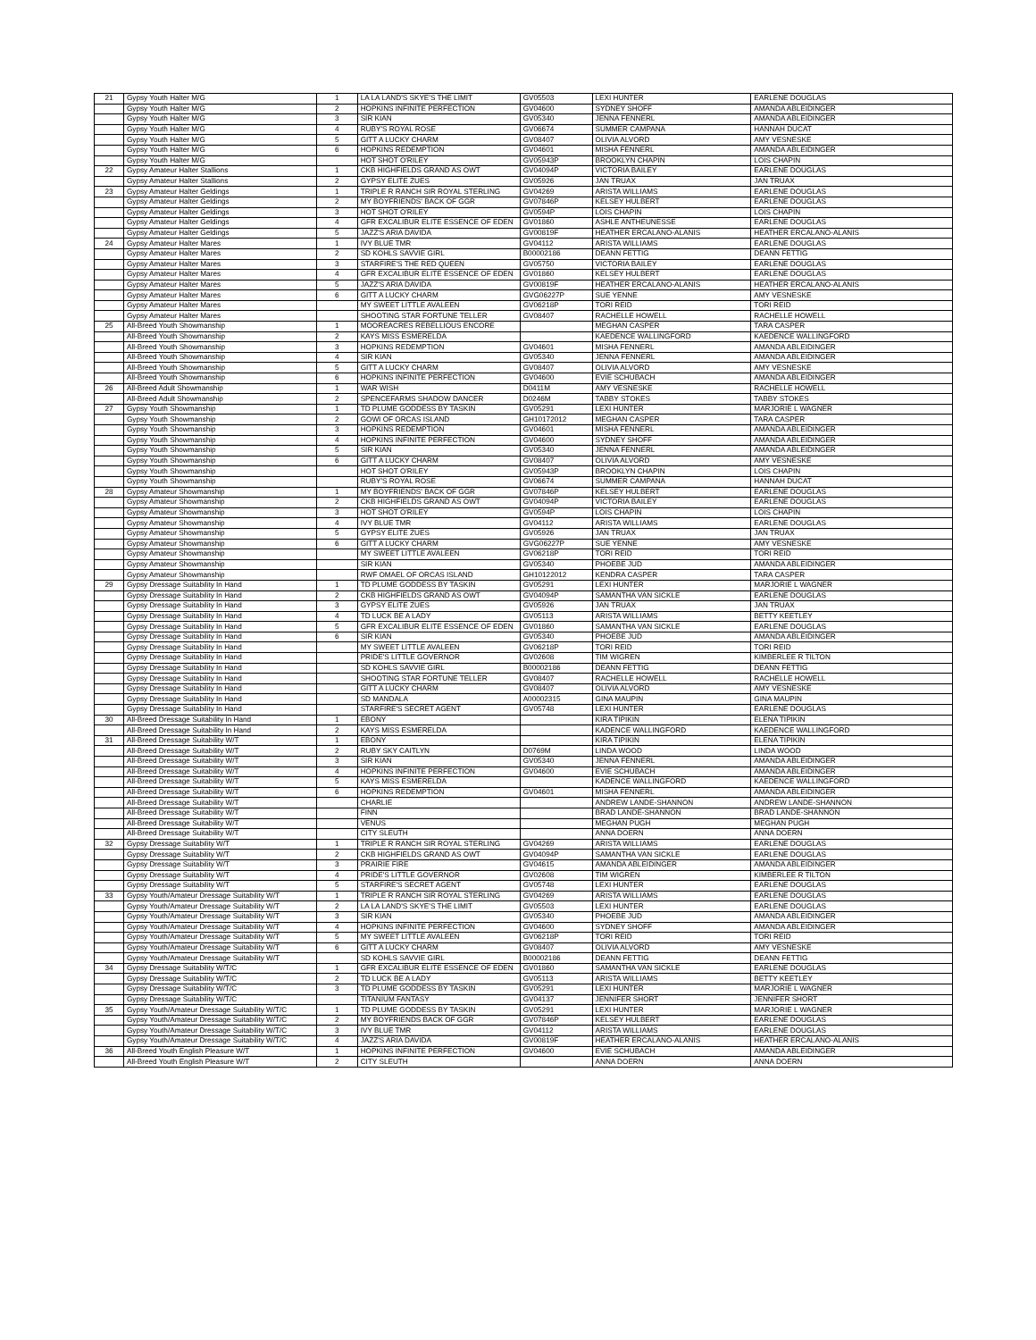| 21 | Gypsy Youth Halter M/G | 1 | LA LA LAND'S SKYE'S THE LIMIT | GV05503 | LEXI HUNTER | EARLENE DOUGLAS |
| | Gypsy Youth Halter M/G | 2 | HOPKINS INFINITE PERFECTION | GV04600 | SYDNEY SHOFF | AMANDA ABLEIDINGER |
| | Gypsy Youth Halter M/G | 3 | SIR KIAN | GV05340 | JENNA FENNERL | AMANDA ABLEIDINGER |
| | Gypsy Youth Halter M/G | 4 | RUBY'S ROYAL ROSE | GV06674 | SUMMER CAMPANA | HANNAH DUCAT |
| | Gypsy Youth Halter M/G | 5 | GITT A LUCKY CHARM | GV08407 | OLIVIA ALVORD | AMY VESNESKE |
| | Gypsy Youth Halter M/G | 6 | HOPKINS REDEMPTION | GV04601 | MISHA FENNERL | AMANDA ABLEIDINGER |
| | Gypsy Youth Halter M/G | | HOT SHOT O'RILEY | GV05943P | BROOKLYN CHAPIN | LOIS CHAPIN |
| 22 | Gypsy Amateur Halter Stallions | 1 | CKB HIGHFIELDS GRAND AS OWT | GV04094P | VICTORIA BAILEY | EARLENE DOUGLAS |
| | Gypsy Amateur Halter Stallions | 2 | GYPSY ELITE ZUES | GV05926 | JAN TRUAX | JAN TRUAX |
| 23 | Gypsy Amateur Halter Geldings | 1 | TRIPLE R RANCH SIR ROYAL STERLING | GV04269 | ARISTA WILLIAMS | EARLENE DOUGLAS |
| | Gypsy Amateur Halter Geldings | 2 | MY BOYFRIENDS' BACK OF GGR | GV07846P | KELSEY HULBERT | EARLENE DOUGLAS |
| | Gypsy Amateur Halter Geldings | 3 | HOT SHOT O'RILEY | GV0594P | LOIS CHAPIN | LOIS CHAPIN |
| | Gypsy Amateur Halter Geldings | 4 | GFR EXCALIBUR ELITE ESSENCE OF EDEN | GV01860 | ASHLE ANTHEUNESSE | EARLENE DOUGLAS |
| | Gypsy Amateur Halter Geldings | 5 | JAZZ'S ARIA DAVIDA | GV00819F | HEATHER ERCALANO-ALANIS | HEATHER ERCALANO-ALANIS |
| 24 | Gypsy Amateur Halter Mares | 1 | IVY BLUE TMR | GV04112 | ARISTA WILLIAMS | EARLENE DOUGLAS |
| | Gypsy Amateur Halter Mares | 2 | SD KOHLS SAVVIE GIRL | B00002186 | DEANN FETTIG | DEANN FETTIG |
| | Gypsy Amateur Halter Mares | 3 | STARFIRE'S THE RED QUEEN | GV05750 | VICTORIA BAILEY | EARLENE DOUGLAS |
| | Gypsy Amateur Halter Mares | 4 | GFR EXCALIBUR ELITE ESSENCE OF EDEN | GV01860 | KELSEY HULBERT | EARLENE DOUGLAS |
| | Gypsy Amateur Halter Mares | 5 | JAZZ'S ARIA DAVIDA | GV00819F | HEATHER ERCALANO-ALANIS | HEATHER ERCALANO-ALANIS |
| | Gypsy Amateur Halter Mares | 6 | GITT A LUCKY CHARM | GVG06227P | SUE YENNE | AMY VESNESKE |
| | Gypsy Amateur Halter Mares | | MY SWEET LITTLE AVALEEN | GV06218P | TORI REID | TORI REID |
| | Gypsy Amateur Halter Mares | | SHOOTING STAR FORTUNE TELLER | GV08407 | RACHELLE HOWELL | RACHELLE HOWELL |
| 25 | All-Breed Youth Showmanship | 1 | MOOREACRES REBELLIOUS ENCORE | | MEGHAN CASPER | TARA CASPER |
| | All-Breed Youth Showmanship | 2 | KAYS MISS ESMERELDA | | KAEDENCE WALLINGFORD | KAEDENCE WALLINGFORD |
| | All-Breed Youth Showmanship | 3 | HOPKINS REDEMPTION | GV04601 | MISHA FENNERL | AMANDA ABLEIDINGER |
| | All-Breed Youth Showmanship | 4 | SIR KIAN | GV05340 | JENNA FENNERL | AMANDA ABLEIDINGER |
| | All-Breed Youth Showmanship | 5 | GITT A LUCKY CHARM | GV08407 | OLIVIA ALVORD | AMY VESNESKE |
| | All-Breed Youth Showmanship | 6 | HOPKINS INFINITE PERFECTION | GV04600 | EVIE SCHUBACH | AMANDA ABLEIDINGER |
| 26 | All-Breed Adult Showmanship | 1 | WAR WISH | D0411M | AMY VESNESKE | RACHELLE HOWELL |
| | All-Breed Adult Showmanship | 2 | SPENCEFARMS SHADOW DANCER | D0246M | TABBY STOKES | TABBY STOKES |
| 27 | Gypsy Youth Showmanship | 1 | TD PLUME GODDESS BY TASKIN | GV05291 | LEXI HUNTER | MARJORIE L WAGNER |
| | Gypsy Youth Showmanship | 2 | GOWI OF ORCAS ISLAND | GH10172012 | MEGHAN CASPER | TARA CASPER |
| | Gypsy Youth Showmanship | 3 | HOPKINS REDEMPTION | GV04601 | MISHA FENNERL | AMANDA ABLEIDINGER |
| | Gypsy Youth Showmanship | 4 | HOPKINS INFINITE PERFECTION | GV04600 | SYDNEY SHOFF | AMANDA ABLEIDINGER |
| | Gypsy Youth Showmanship | 5 | SIR KIAN | GV05340 | JENNA FENNERL | AMANDA ABLEIDINGER |
| | Gypsy Youth Showmanship | 6 | GITT A LUCKY CHARM | GV08407 | OLIVIA ALVORD | AMY VESNESKE |
| | Gypsy Youth Showmanship | | HOT SHOT O'RILEY | GV05943P | BROOKLYN CHAPIN | LOIS CHAPIN |
| | Gypsy Youth Showmanship | | RUBY'S ROYAL ROSE | GV06674 | SUMMER CAMPANA | HANNAH DUCAT |
| 28 | Gypsy Amateur Showmanship | 1 | MY BOYFRIENDS' BACK OF GGR | GV07846P | KELSEY HULBERT | EARLENE DOUGLAS |
| | Gypsy Amateur Showmanship | 2 | CKB HIGHFIELDS GRAND AS OWT | GV04094P | VICTORIA BAILEY | EARLENE DOUGLAS |
| | Gypsy Amateur Showmanship | 3 | HOT SHOT O'RILEY | GV0594P | LOIS CHAPIN | LOIS CHAPIN |
| | Gypsy Amateur Showmanship | 4 | IVY BLUE TMR | GV04112 | ARISTA WILLIAMS | EARLENE DOUGLAS |
| | Gypsy Amateur Showmanship | 5 | GYPSY ELITE ZUES | GV05926 | JAN TRUAX | JAN TRUAX |
| | Gypsy Amateur Showmanship | 6 | GITT A LUCKY CHARM | GVG06227P | SUE YENNE | AMY VESNESKE |
| | Gypsy Amateur Showmanship | | MY SWEET LITTLE AVALEEN | GV06218P | TORI REID | TORI REID |
| | Gypsy Amateur Showmanship | | SIR KIAN | GV05340 | PHOEBE JUD | AMANDA ABLEIDINGER |
| | Gypsy Amateur Showmanship | | RWF OMAEL OF ORCAS ISLAND | GH10122012 | KENDRA CASPER | TARA CASPER |
| 29 | Gypsy Dressage Suitability In Hand | 1 | TD PLUME GODDESS BY TASKIN | GV05291 | LEXI HUNTER | MARJORIE L WAGNER |
| | Gypsy Dressage Suitability In Hand | 2 | CKB HIGHFIELDS GRAND AS OWT | GV04094P | SAMANTHA VAN SICKLE | EARLENE DOUGLAS |
| | Gypsy Dressage Suitability In Hand | 3 | GYPSY ELITE ZUES | GV05926 | JAN TRUAX | JAN TRUAX |
| | Gypsy Dressage Suitability In Hand | 4 | TD LUCK BE A LADY | GV05113 | ARISTA WILLIAMS | BETTY KEETLEY |
| | Gypsy Dressage Suitability In Hand | 5 | GFR EXCALIBUR ELITE ESSENCE OF EDEN | GV01860 | SAMANTHA VAN SICKLE | EARLENE DOUGLAS |
| | Gypsy Dressage Suitability In Hand | 6 | SIR KIAN | GV05340 | PHOEBE JUD | AMANDA ABLEIDINGER |
| | Gypsy Dressage Suitability In Hand | | MY SWEET LITTLE AVALEEN | GV06218P | TORI REID | TORI REID |
| | Gypsy Dressage Suitability In Hand | | PRIDE'S LITTLE GOVERNOR | GV02608 | TIM WIGREN | KIMBERLEE R TILTON |
| | Gypsy Dressage Suitability In Hand | | SD KOHLS SAVVIE GIRL | B00002186 | DEANN FETTIG | DEANN FETTIG |
| | Gypsy Dressage Suitability In Hand | | SHOOTING STAR FORTUNE TELLER | GV08407 | RACHELLE HOWELL | RACHELLE HOWELL |
| | Gypsy Dressage Suitability In Hand | | GITT A LUCKY CHARM | GV08407 | OLIVIA ALVORD | AMY VESNESKE |
| | Gypsy Dressage Suitability In Hand | | SD MANDALA | A00002315 | GINA MAUPIN | GINA MAUPIN |
| | Gypsy Dressage Suitability In Hand | | STARFIRE'S SECRET AGENT | GV05748 | LEXI HUNTER | EARLENE DOUGLAS |
| 30 | All-Breed Dressage Suitability In Hand | 1 | EBONY | | KIRA TIPIKIN | ELENA TIPIKIN |
| | All-Breed Dressage Suitability In Hand | 2 | KAYS MISS ESMERELDA | | KADENCE WALLINGFORD | KAEDENCE WALLINGFORD |
| 31 | All-Breed Dressage Suitability W/T | 1 | EBONY | | KIRA TIPIKIN | ELENA TIPIKIN |
| | All-Breed Dressage Suitability W/T | 2 | RUBY SKY CAITLYN | D0769M | LINDA WOOD | LINDA WOOD |
| | All-Breed Dressage Suitability W/T | 3 | SIR KIAN | GV05340 | JENNA FENNERL | AMANDA ABLEIDINGER |
| | All-Breed Dressage Suitability W/T | 4 | HOPKINS INFINITE PERFECTION | GV04600 | EVIE SCHUBACH | AMANDA ABLEIDINGER |
| | All-Breed Dressage Suitability W/T | 5 | KAYS MISS ESMERELDA | | KADENCE WALLINGFORD | KAEDENCE WALLINGFORD |
| | All-Breed Dressage Suitability W/T | 6 | HOPKINS REDEMPTION | GV04601 | MISHA FENNERL | AMANDA ABLEIDINGER |
| | All-Breed Dressage Suitability W/T | | CHARLIE | | ANDREW LANDE-SHANNON | ANDREW LANDE-SHANNON |
| | All-Breed Dressage Suitability W/T | | FINN | | BRAD LANDE-SHANNON | BRAD LANDE-SHANNON |
| | All-Breed Dressage Suitability W/T | | VENUS | | MEGHAN PUGH | MEGHAN PUGH |
| | All-Breed Dressage Suitability W/T | | CITY SLEUTH | | ANNA DOERN | ANNA DOERN |
| 32 | Gypsy Dressage Suitability W/T | 1 | TRIPLE R RANCH SIR ROYAL STERLING | GV04269 | ARISTA WILLIAMS | EARLENE DOUGLAS |
| | Gypsy Dressage Suitability W/T | 2 | CKB HIGHFIELDS GRAND AS OWT | GV04094P | SAMANTHA VAN SICKLE | EARLENE DOUGLAS |
| | Gypsy Dressage Suitability W/T | 3 | PRAIRIE FIRE | GV04615 | AMANDA ABLEIDINGER | AMANDA ABLEIDINGER |
| | Gypsy Dressage Suitability W/T | 4 | PRIDE'S LITTLE GOVERNOR | GV02608 | TIM WIGREN | KIMBERLEE R TILTON |
| | Gypsy Dressage Suitability W/T | 5 | STARFIRE'S SECRET AGENT | GV05748 | LEXI HUNTER | EARLENE DOUGLAS |
| 33 | Gypsy Youth/Amateur Dressage Suitability W/T | 1 | TRIPLE R RANCH SIR ROYAL STERLING | GV04269 | ARISTA WILLIAMS | EARLENE DOUGLAS |
| | Gypsy Youth/Amateur Dressage Suitability W/T | 2 | LA LA LAND'S SKYE'S THE LIMIT | GV05503 | LEXI HUNTER | EARLENE DOUGLAS |
| | Gypsy Youth/Amateur Dressage Suitability W/T | 3 | SIR KIAN | GV05340 | PHOEBE JUD | AMANDA ABLEIDINGER |
| | Gypsy Youth/Amateur Dressage Suitability W/T | 4 | HOPKINS INFINITE PERFECTION | GV04600 | SYDNEY SHOFF | AMANDA ABLEIDINGER |
| | Gypsy Youth/Amateur Dressage Suitability W/T | 5 | MY SWEET LITTLE AVALEEN | GV06218P | TORI REID | TORI REID |
| | Gypsy Youth/Amateur Dressage Suitability W/T | 6 | GITT A LUCKY CHARM | GV08407 | OLIVIA ALVORD | AMY VESNESKE |
| | Gypsy Youth/Amateur Dressage Suitability W/T | | SD KOHLS SAVVIE GIRL | B00002186 | DEANN FETTIG | DEANN FETTIG |
| 34 | Gypsy Dressage Suitability W/T/C | 1 | GFR EXCALIBUR ELITE ESSENCE OF EDEN | GV01860 | SAMANTHA VAN SICKLE | EARLENE DOUGLAS |
| | Gypsy Dressage Suitability W/T/C | 2 | TD LUCK BE A LADY | GV05113 | ARISTA WILLIAMS | BETTY KEETLEY |
| | Gypsy Dressage Suitability W/T/C | 3 | TD PLUME GODDESS BY TASKIN | GV05291 | LEXI HUNTER | MARJORIE L WAGNER |
| | Gypsy Dressage Suitability W/T/C | | TITANIUM FANTASY | GV04137 | JENNIFER SHORT | JENNIFER SHORT |
| 35 | Gypsy Youth/Amateur Dressage Suitability W/T/C | 1 | TD PLUME GODDESS BY TASKIN | GV05291 | LEXI HUNTER | MARJORIE L WAGNER |
| | Gypsy Youth/Amateur Dressage Suitability W/T/C | 2 | MY BOYFRIENDS BACK OF GGR | GV07846P | KELSEY HULBERT | EARLENE DOUGLAS |
| | Gypsy Youth/Amateur Dressage Suitability W/T/C | 3 | IVY BLUE TMR | GV04112 | ARISTA WILLIAMS | EARLENE DOUGLAS |
| | Gypsy Youth/Amateur Dressage Suitability W/T/C | 4 | JAZZ'S ARIA DAVIDA | GV00819F | HEATHER ERCALANO-ALANIS | HEATHER ERCALANO-ALANIS |
| 36 | All-Breed Youth English Pleasure W/T | 1 | HOPKINS INFINITE PERFECTION | GV04600 | EVIE SCHUBACH | AMANDA ABLEIDINGER |
| | All-Breed Youth English Pleasure W/T | 2 | CITY SLEUTH | | ANNA DOERN | ANNA DOERN |